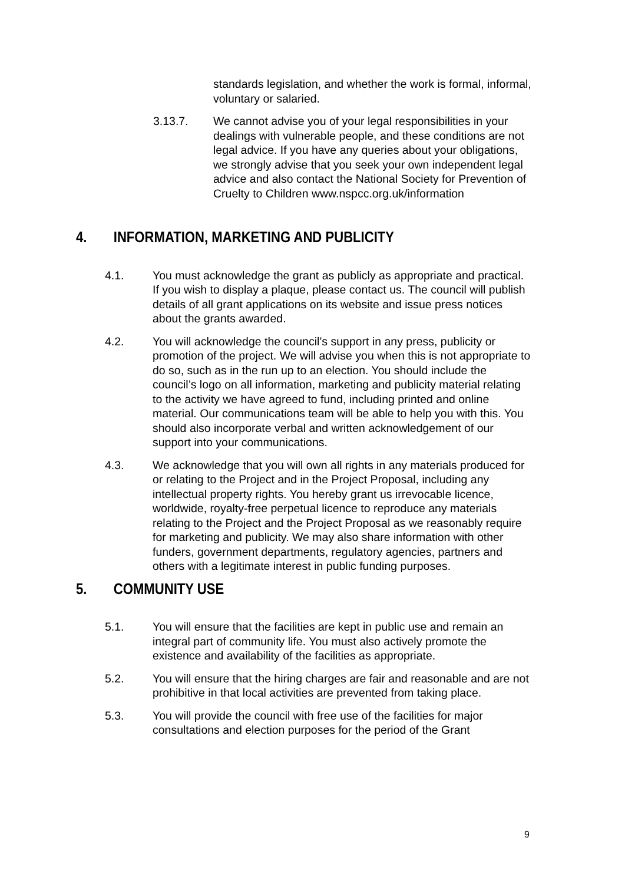standards legislation, and whether the work is formal, informal, voluntary or salaried.
3.13.7. We cannot advise you of your legal responsibilities in your dealings with vulnerable people, and these conditions are not legal advice. If you have any queries about your obligations, we strongly advise that you seek your own independent legal advice and also contact the National Society for Prevention of Cruelty to Children www.nspcc.org.uk/information
4. INFORMATION, MARKETING AND PUBLICITY
4.1. You must acknowledge the grant as publicly as appropriate and practical. If you wish to display a plaque, please contact us. The council will publish details of all grant applications on its website and issue press notices about the grants awarded.
4.2. You will acknowledge the council’s support in any press, publicity or promotion of the project. We will advise you when this is not appropriate to do so, such as in the run up to an election. You should include the council’s logo on all information, marketing and publicity material relating to the activity we have agreed to fund, including printed and online material. Our communications team will be able to help you with this. You should also incorporate verbal and written acknowledgement of our support into your communications.
4.3. We acknowledge that you will own all rights in any materials produced for or relating to the Project and in the Project Proposal, including any intellectual property rights. You hereby grant us irrevocable licence, worldwide, royalty-free perpetual licence to reproduce any materials relating to the Project and the Project Proposal as we reasonably require for marketing and publicity. We may also share information with other funders, government departments, regulatory agencies, partners and others with a legitimate interest in public funding purposes.
5. COMMUNITY USE
5.1. You will ensure that the facilities are kept in public use and remain an integral part of community life. You must also actively promote the existence and availability of the facilities as appropriate.
5.2. You will ensure that the hiring charges are fair and reasonable and are not prohibitive in that local activities are prevented from taking place.
5.3. You will provide the council with free use of the facilities for major consultations and election purposes for the period of the Grant
9